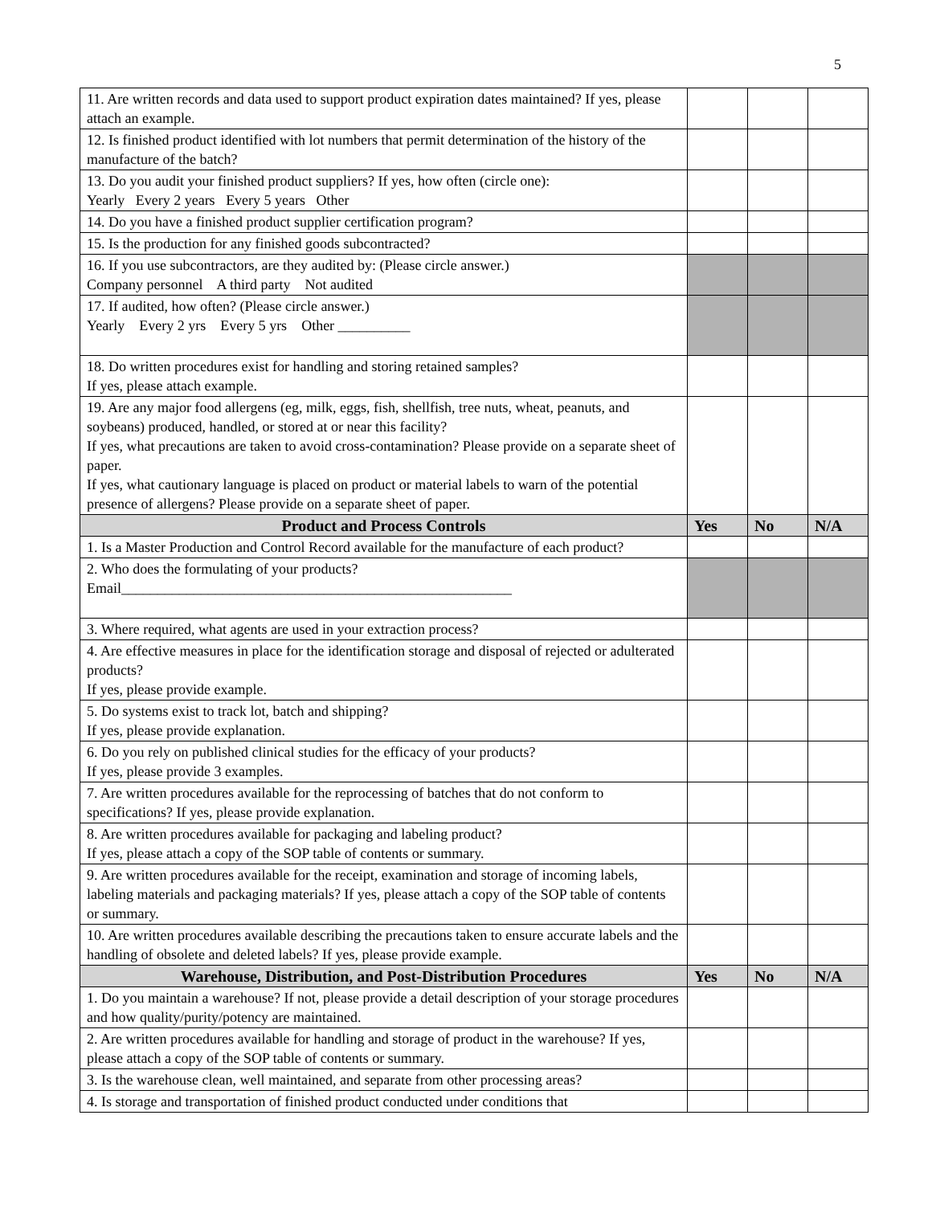5
| 11. Are written records and data used to support product expiration dates maintained? If yes, please attach an example. | | | |
| 12. Is finished product identified with lot numbers that permit determination of the history of the manufacture of the batch? | | | |
| 13. Do you audit your finished product suppliers? If yes, how often (circle one): Yearly Every 2 years Every 5 years Other | | | |
| 14. Do you have a finished product supplier certification program? | | | |
| 15. Is the production for any finished goods subcontracted? | | | |
| 16. If you use subcontractors, are they audited by: (Please circle answer.) Company personnel A third party Not audited | | | |
| 17. If audited, how often? (Please circle answer.) Yearly Every 2 yrs Every 5 yrs Other __________ | | | |
| 18. Do written procedures exist for handling and storing retained samples? If yes, please attach example. | | | |
| 19. Are any major food allergens (eg, milk, eggs, fish, shellfish, tree nuts, wheat, peanuts, and soybeans) produced, handled, or stored at or near this facility? If yes, what precautions are taken to avoid cross-contamination? Please provide on a separate sheet of paper. If yes, what cautionary language is placed on product or material labels to warn of the potential presence of allergens? Please provide on a separate sheet of paper. | | | |
| Product and Process Controls | Yes | No | N/A |
| 1. Is a Master Production and Control Record available for the manufacture of each product? | | | |
| 2. Who does the formulating of your products? Email______________________________________________________ | | | |
| 3. Where required, what agents are used in your extraction process? | | | |
| 4. Are effective measures in place for the identification storage and disposal of rejected or adulterated products? If yes, please provide example. | | | |
| 5. Do systems exist to track lot, batch and shipping? If yes, please provide explanation. | | | |
| 6. Do you rely on published clinical studies for the efficacy of your products? If yes, please provide 3 examples. | | | |
| 7. Are written procedures available for the reprocessing of batches that do not conform to specifications? If yes, please provide explanation. | | | |
| 8. Are written procedures available for packaging and labeling product? If yes, please attach a copy of the SOP table of contents or summary. | | | |
| 9. Are written procedures available for the receipt, examination and storage of incoming labels, labeling materials and packaging materials? If yes, please attach a copy of the SOP table of contents or summary. | | | |
| 10. Are written procedures available describing the precautions taken to ensure accurate labels and the handling of obsolete and deleted labels? If yes, please provide example. | | | |
| Warehouse, Distribution, and Post-Distribution Procedures | Yes | No | N/A |
| 1. Do you maintain a warehouse? If not, please provide a detail description of your storage procedures and how quality/purity/potency are maintained. | | | |
| 2. Are written procedures available for handling and storage of product in the warehouse? If yes, please attach a copy of the SOP table of contents or summary. | | | |
| 3. Is the warehouse clean, well maintained, and separate from other processing areas? | | | |
| 4. Is storage and transportation of finished product conducted under conditions that | | | |